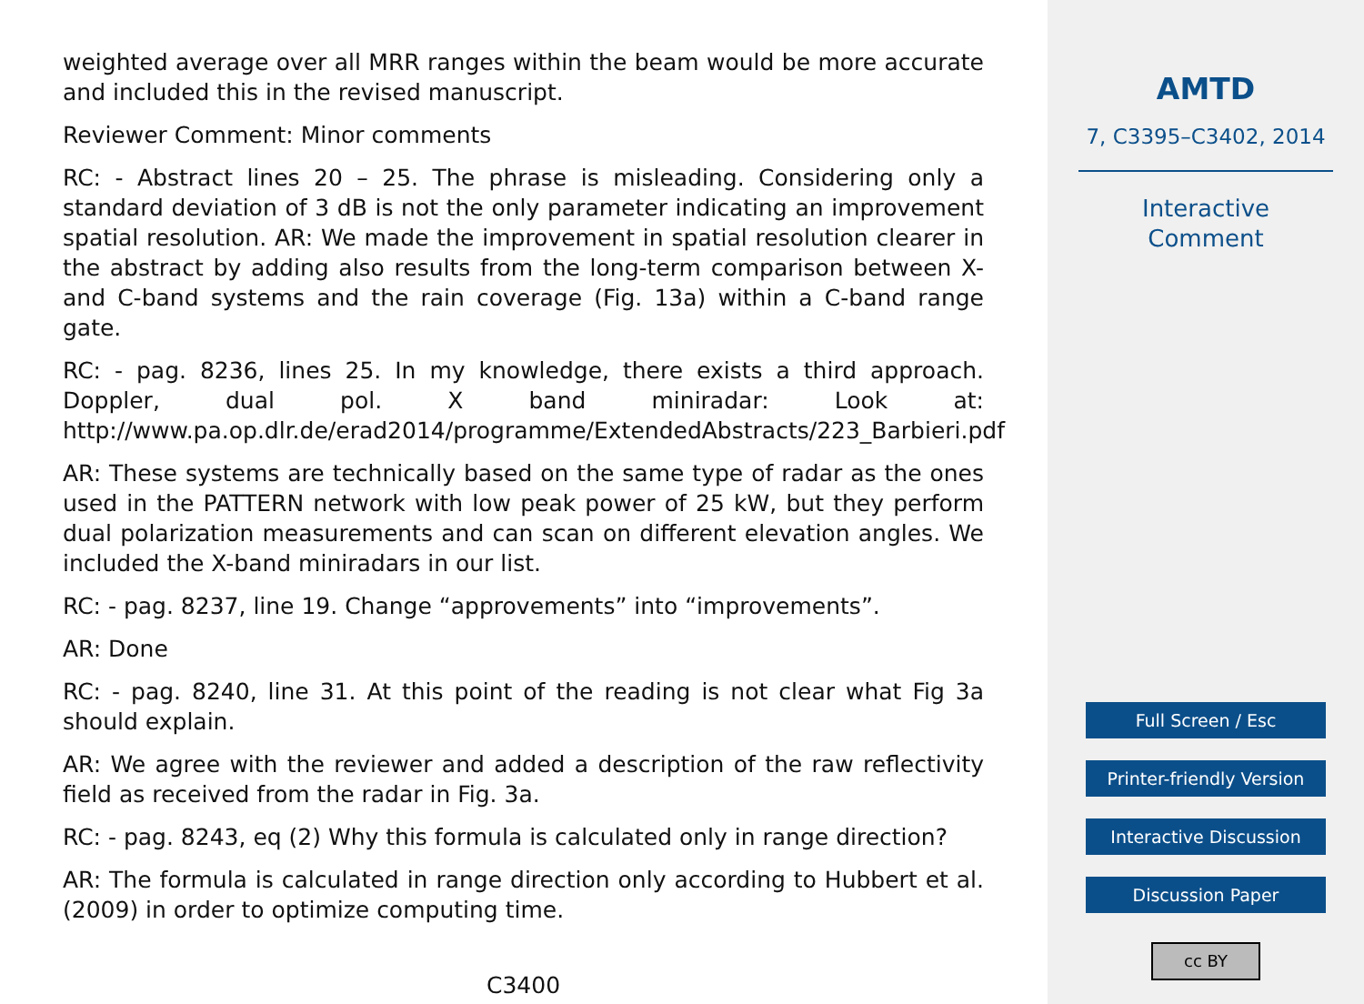weighted average over all MRR ranges within the beam would be more accurate and included this in the revised manuscript.
Reviewer Comment: Minor comments
RC: - Abstract lines 20 – 25. The phrase is misleading. Considering only a standard deviation of 3 dB is not the only parameter indicating an improvement spatial resolution. AR: We made the improvement in spatial resolution clearer in the abstract by adding also results from the long-term comparison between X- and C-band systems and the rain coverage (Fig. 13a) within a C-band range gate.
RC: - pag. 8236, lines 25. In my knowledge, there exists a third approach. Doppler, dual pol. X band miniradar: Look at: http://www.pa.op.dlr.de/erad2014/programme/ExtendedAbstracts/223_Barbieri.pdf
AR: These systems are technically based on the same type of radar as the ones used in the PATTERN network with low peak power of 25 kW, but they perform dual polarization measurements and can scan on different elevation angles. We included the X-band miniradars in our list.
RC: - pag. 8237, line 19. Change “approvements” into “improvements”.
AR: Done
RC: - pag. 8240, line 31. At this point of the reading is not clear what Fig 3a should explain.
AR: We agree with the reviewer and added a description of the raw reflectivity field as received from the radar in Fig. 3a.
RC: - pag. 8243, eq (2) Why this formula is calculated only in range direction?
AR: The formula is calculated in range direction only according to Hubbert et al. (2009) in order to optimize computing time.
C3400
AMTD
7, C3395–C3402, 2014
Interactive
Comment
Full Screen / Esc
Printer-friendly Version
Interactive Discussion
Discussion Paper
cc BY